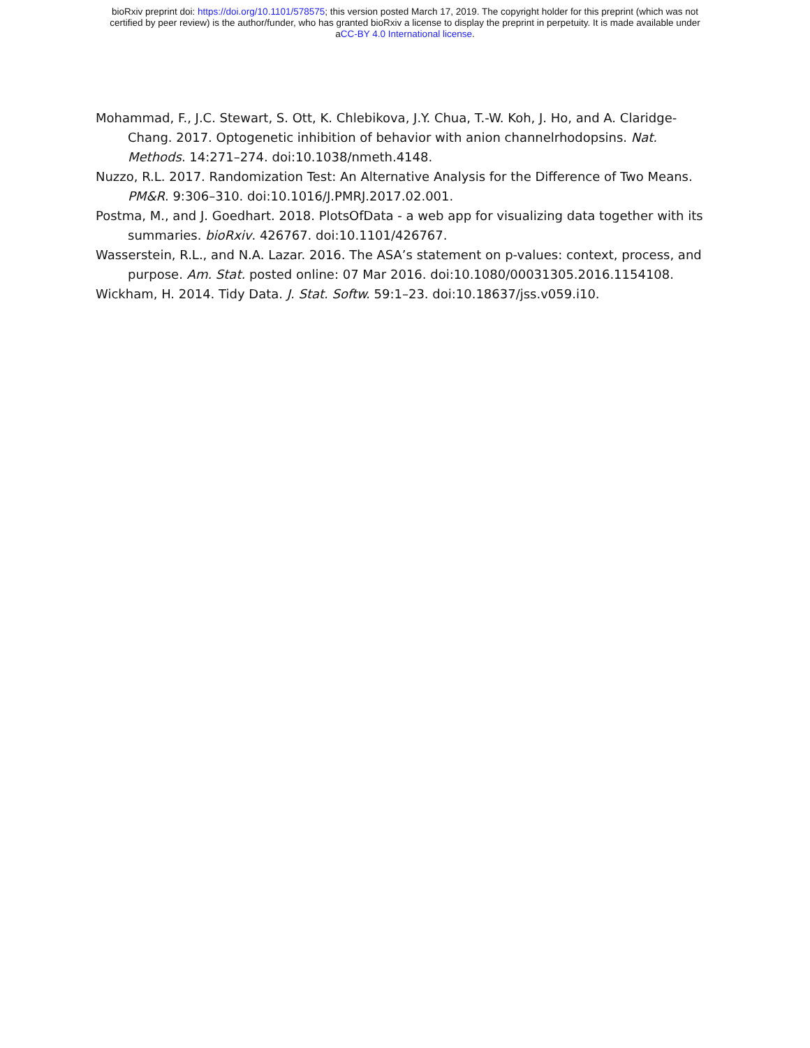bioRxiv preprint doi: https://doi.org/10.1101/578575; this version posted March 17, 2019. The copyright holder for this preprint (which was not
certified by peer review) is the author/funder, who has granted bioRxiv a license to display the preprint in perpetuity. It is made available under
aCC-BY 4.0 International license.
Mohammad, F., J.C. Stewart, S. Ott, K. Chlebikova, J.Y. Chua, T.-W. Koh, J. Ho, and A. Claridge-Chang. 2017. Optogenetic inhibition of behavior with anion channelrhodopsins. Nat. Methods. 14:271–274. doi:10.1038/nmeth.4148.
Nuzzo, R.L. 2017. Randomization Test: An Alternative Analysis for the Difference of Two Means. PM&R. 9:306–310. doi:10.1016/J.PMRJ.2017.02.001.
Postma, M., and J. Goedhart. 2018. PlotsOfData - a web app for visualizing data together with its summaries. bioRxiv. 426767. doi:10.1101/426767.
Wasserstein, R.L., and N.A. Lazar. 2016. The ASA’s statement on p-values: context, process, and purpose. Am. Stat. posted online: 07 Mar 2016. doi:10.1080/00031305.2016.1154108.
Wickham, H. 2014. Tidy Data. J. Stat. Softw. 59:1–23. doi:10.18637/jss.v059.i10.